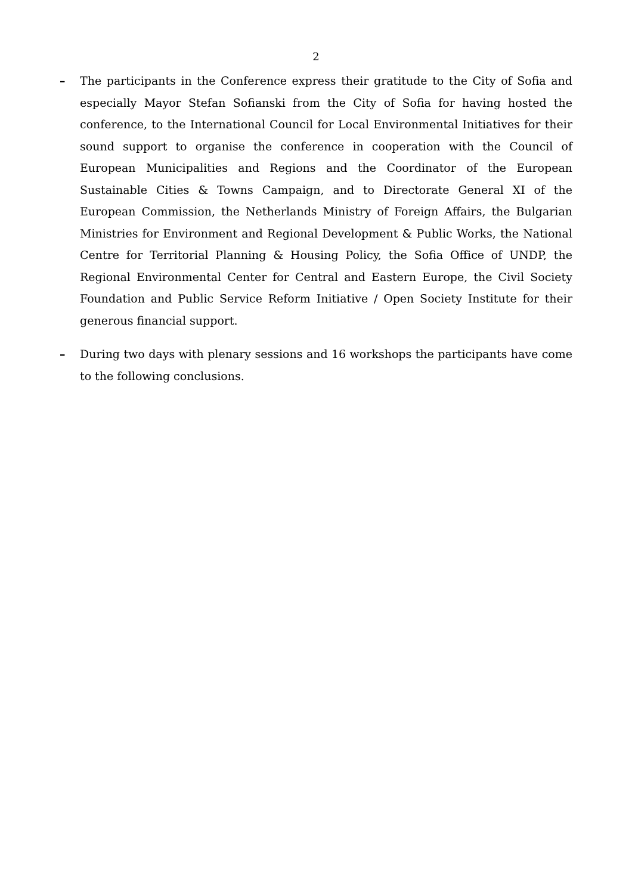2
– The participants in the Conference express their gratitude to the City of Sofia and especially Mayor Stefan Sofianski from the City of Sofia for having hosted the conference, to the International Council for Local Environmental Initiatives for their sound support to organise the conference in cooperation with the Council of European Municipalities and Regions and the Coordinator of the European Sustainable Cities & Towns Campaign, and to Directorate General XI of the European Commission, the Netherlands Ministry of Foreign Affairs, the Bulgarian Ministries for Environment and Regional Development & Public Works, the National Centre for Territorial Planning & Housing Policy, the Sofia Office of UNDP, the Regional Environmental Center for Central and Eastern Europe, the Civil Society Foundation and Public Service Reform Initiative / Open Society Institute for their generous financial support.
– During two days with plenary sessions and 16 workshops the participants have come to the following conclusions.